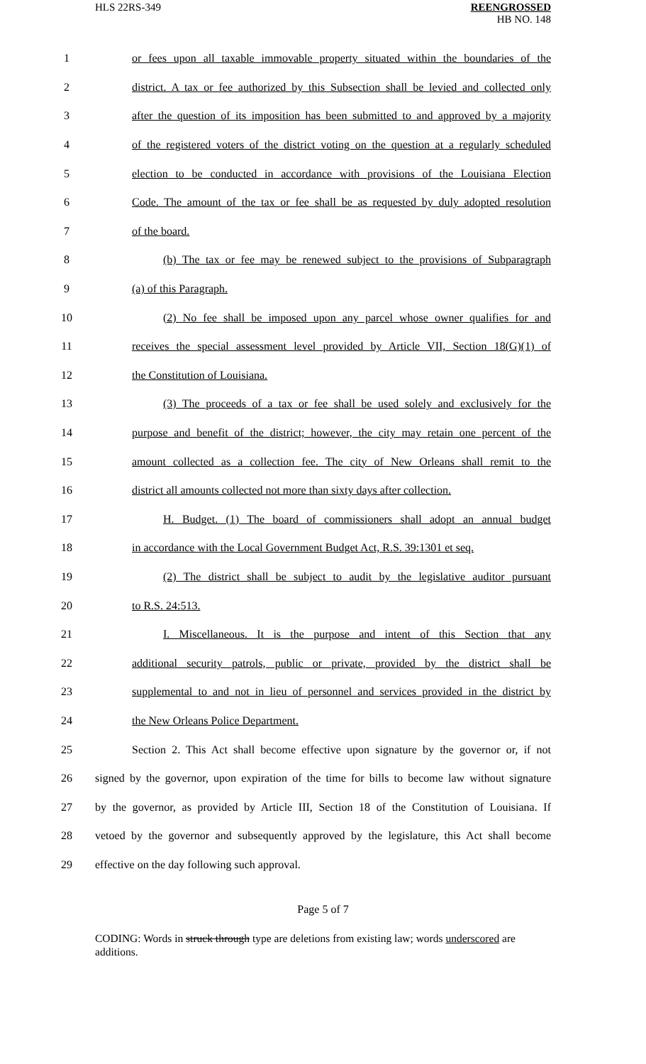HLS 22RS-349
REENGROSSED
HB NO. 148
1 or fees upon all taxable immovable property situated within the boundaries of the
2 district. A tax or fee authorized by this Subsection shall be levied and collected only
3 after the question of its imposition has been submitted to and approved by a majority
4 of the registered voters of the district voting on the question at a regularly scheduled
5 election to be conducted in accordance with provisions of the Louisiana Election
6 Code. The amount of the tax or fee shall be as requested by duly adopted resolution
7 of the board.
8 (b) The tax or fee may be renewed subject to the provisions of Subparagraph
9 (a) of this Paragraph.
10 (2) No fee shall be imposed upon any parcel whose owner qualifies for and
11 receives the special assessment level provided by Article VII, Section 18(G)(1) of
12 the Constitution of Louisiana.
13 (3) The proceeds of a tax or fee shall be used solely and exclusively for the
14 purpose and benefit of the district; however, the city may retain one percent of the
15 amount collected as a collection fee. The city of New Orleans shall remit to the
16 district all amounts collected not more than sixty days after collection.
17 H. Budget. (1) The board of commissioners shall adopt an annual budget
18 in accordance with the Local Government Budget Act, R.S. 39:1301 et seq.
19 (2) The district shall be subject to audit by the legislative auditor pursuant
20 to R.S. 24:513.
21 I. Miscellaneous. It is the purpose and intent of this Section that any
22 additional security patrols, public or private, provided by the district shall be
23 supplemental to and not in lieu of personnel and services provided in the district by
24 the New Orleans Police Department.
25 Section 2. This Act shall become effective upon signature by the governor or, if not
26 signed by the governor, upon expiration of the time for bills to become law without signature
27 by the governor, as provided by Article III, Section 18 of the Constitution of Louisiana. If
28 vetoed by the governor and subsequently approved by the legislature, this Act shall become
29 effective on the day following such approval.
Page 5 of 7
CODING: Words in struck through type are deletions from existing law; words underscored are additions.